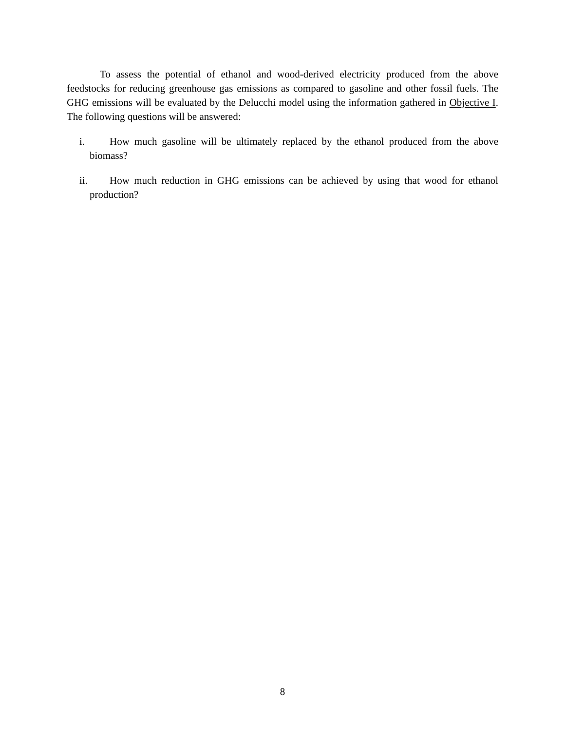To assess the potential of ethanol and wood-derived electricity produced from the above feedstocks for reducing greenhouse gas emissions as compared to gasoline and other fossil fuels. The GHG emissions will be evaluated by the Delucchi model using the information gathered in Objective I. The following questions will be answered:
i. How much gasoline will be ultimately replaced by the ethanol produced from the above biomass?
ii. How much reduction in GHG emissions can be achieved by using that wood for ethanol production?
8